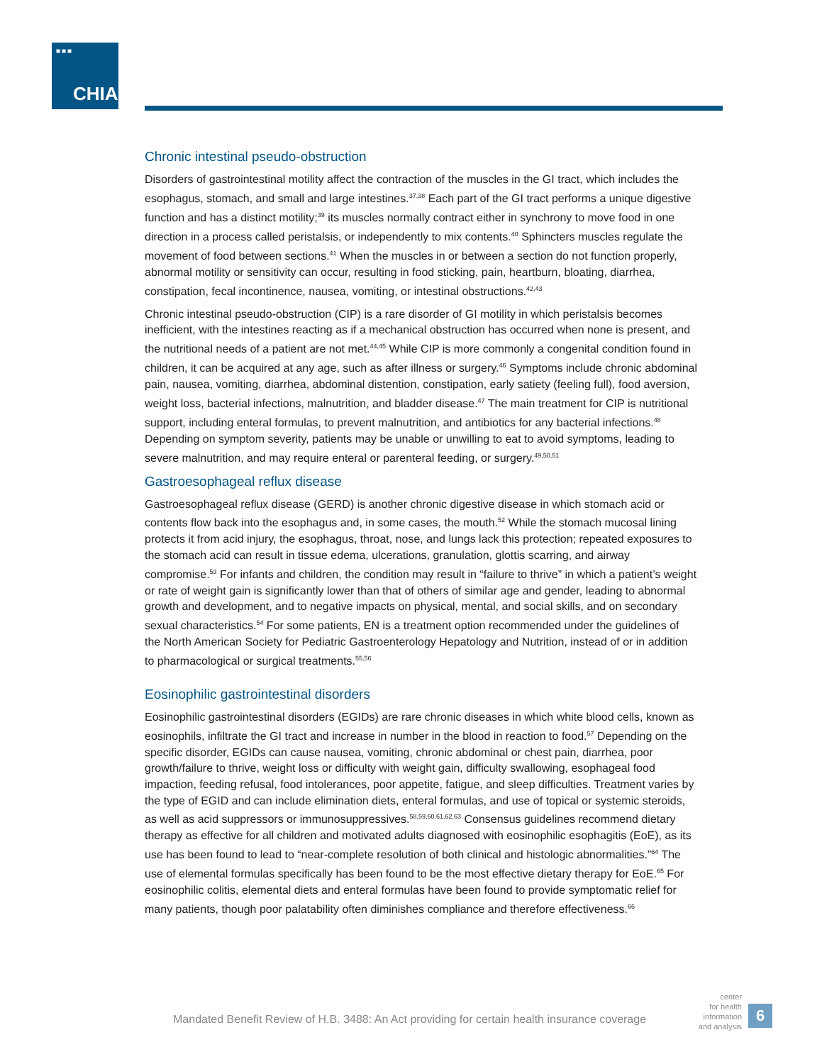■■■
CHIA.
Chronic intestinal pseudo-obstruction
Disorders of gastrointestinal motility affect the contraction of the muscles in the GI tract, which includes the esophagus, stomach, and small and large intestines.<sup>37,38</sup> Each part of the GI tract performs a unique digestive function and has a distinct motility;<sup>39</sup> its muscles normally contract either in synchrony to move food in one direction in a process called peristalsis, or independently to mix contents.<sup>40</sup> Sphincters muscles regulate the movement of food between sections.<sup>41</sup> When the muscles in or between a section do not function properly, abnormal motility or sensitivity can occur, resulting in food sticking, pain, heartburn, bloating, diarrhea, constipation, fecal incontinence, nausea, vomiting, or intestinal obstructions.<sup>42,43</sup>
Chronic intestinal pseudo-obstruction (CIP) is a rare disorder of GI motility in which peristalsis becomes inefficient, with the intestines reacting as if a mechanical obstruction has occurred when none is present, and the nutritional needs of a patient are not met.<sup>44,45</sup> While CIP is more commonly a congenital condition found in children, it can be acquired at any age, such as after illness or surgery.<sup>46</sup> Symptoms include chronic abdominal pain, nausea, vomiting, diarrhea, abdominal distention, constipation, early satiety (feeling full), food aversion, weight loss, bacterial infections, malnutrition, and bladder disease.<sup>47</sup> The main treatment for CIP is nutritional support, including enteral formulas, to prevent malnutrition, and antibiotics for any bacterial infections.<sup>48</sup> Depending on symptom severity, patients may be unable or unwilling to eat to avoid symptoms, leading to severe malnutrition, and may require enteral or parenteral feeding, or surgery.<sup>49,50,51</sup>
Gastroesophageal reflux disease
Gastroesophageal reflux disease (GERD) is another chronic digestive disease in which stomach acid or contents flow back into the esophagus and, in some cases, the mouth.<sup>52</sup> While the stomach mucosal lining protects it from acid injury, the esophagus, throat, nose, and lungs lack this protection; repeated exposures to the stomach acid can result in tissue edema, ulcerations, granulation, glottis scarring, and airway compromise.<sup>53</sup> For infants and children, the condition may result in “failure to thrive” in which a patient’s weight or rate of weight gain is significantly lower than that of others of similar age and gender, leading to abnormal growth and development, and to negative impacts on physical, mental, and social skills, and on secondary sexual characteristics.<sup>54</sup> For some patients, EN is a treatment option recommended under the guidelines of the North American Society for Pediatric Gastroenterology Hepatology and Nutrition, instead of or in addition to pharmacological or surgical treatments.<sup>55,56</sup>
Eosinophilic gastrointestinal disorders
Eosinophilic gastrointestinal disorders (EGIDs) are rare chronic diseases in which white blood cells, known as eosinophils, infiltrate the GI tract and increase in number in the blood in reaction to food.<sup>57</sup> Depending on the specific disorder, EGIDs can cause nausea, vomiting, chronic abdominal or chest pain, diarrhea, poor growth/failure to thrive, weight loss or difficulty with weight gain, difficulty swallowing, esophageal food impaction, feeding refusal, food intolerances, poor appetite, fatigue, and sleep difficulties. Treatment varies by the type of EGID and can include elimination diets, enteral formulas, and use of topical or systemic steroids, as well as acid suppressors or immunosuppressives.<sup>58,59,60,61,62,63</sup> Consensus guidelines recommend dietary therapy as effective for all children and motivated adults diagnosed with eosinophilic esophagitis (EoE), as its use has been found to lead to “near-complete resolution of both clinical and histologic abnormalities.”<sup>64</sup> The use of elemental formulas specifically has been found to be the most effective dietary therapy for EoE.<sup>65</sup> For eosinophilic colitis, elemental diets and enteral formulas have been found to provide symptomatic relief for many patients, though poor palatability often diminishes compliance and therefore effectiveness.<sup>66</sup>
Mandated Benefit Review of H.B. 3488: An Act providing for certain health insurance coverage
center
for health
information
and analysis
6